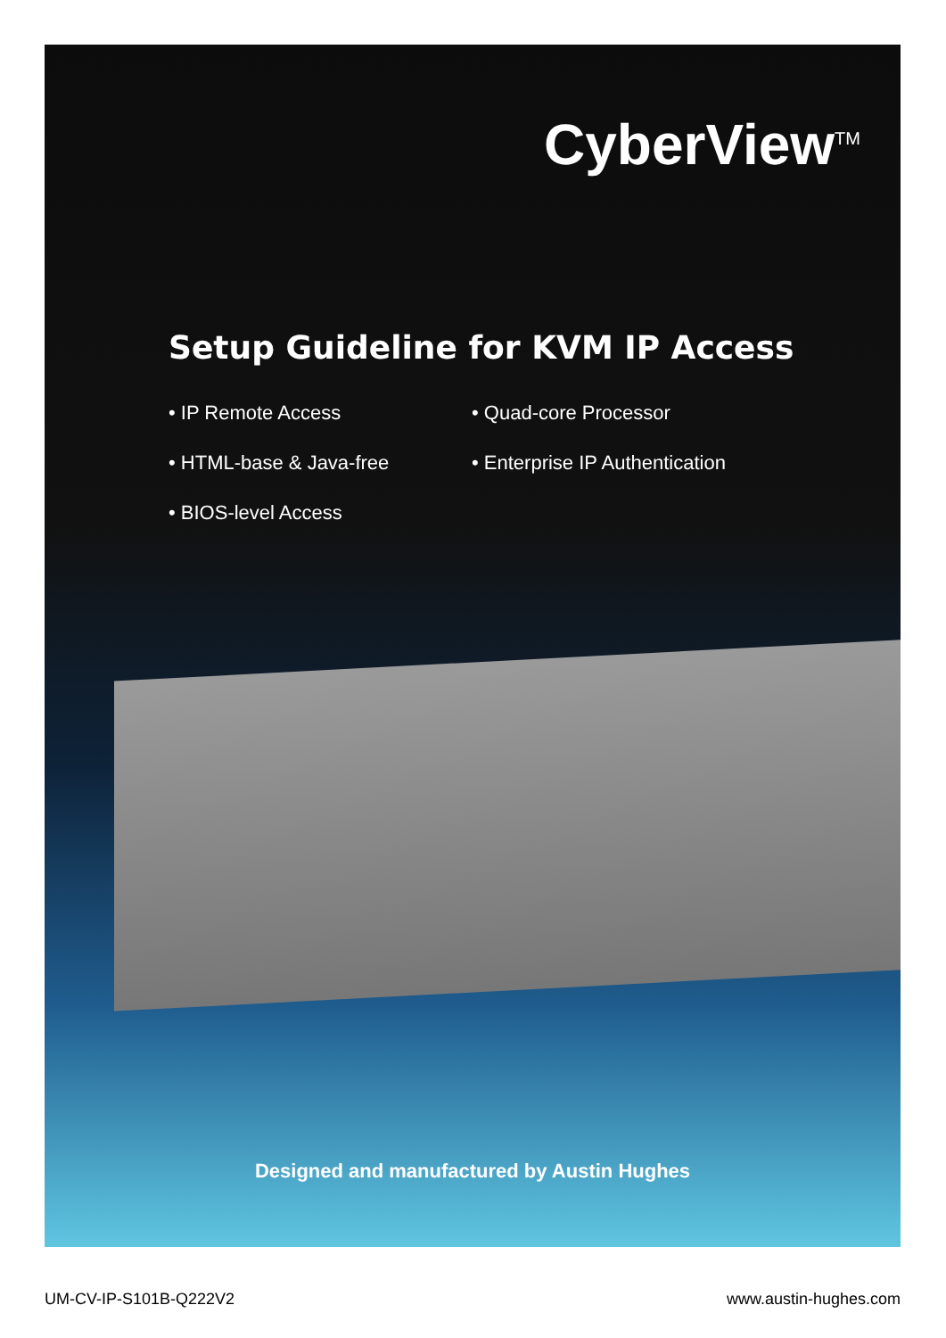CyberView<sup>TM</sup>
Setup Guideline for KVM IP Access
• IP Remote Access
• Quad-core Processor
• HTML-base & Java-free
• Enterprise IP Authentication
• BIOS-level Access
Designed and manufactured by Austin Hughes
UM-CV-IP-S101B-Q222V2 www.austin-hughes.com